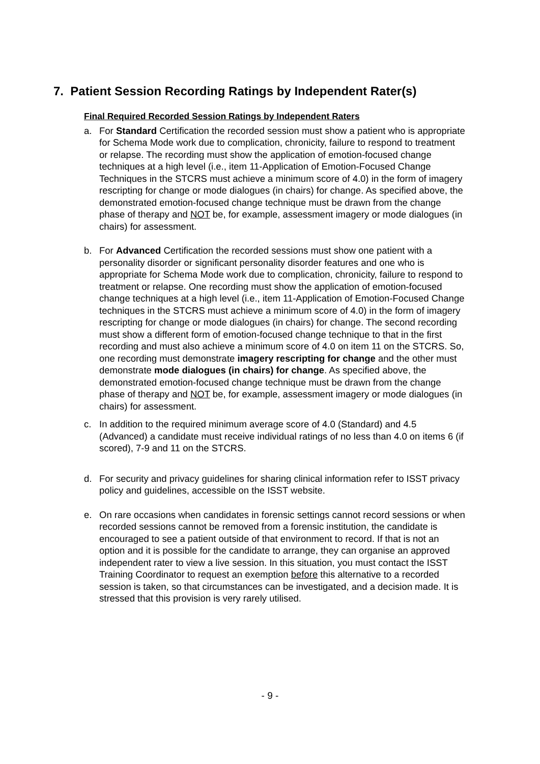7. Patient Session Recording Ratings by Independent Rater(s)
Final Required Recorded Session Ratings by Independent Raters
a. For Standard Certification the recorded session must show a patient who is appropriate for Schema Mode work due to complication, chronicity, failure to respond to treatment or relapse. The recording must show the application of emotion-focused change techniques at a high level (i.e., item 11-Application of Emotion-Focused Change Techniques in the STCRS must achieve a minimum score of 4.0) in the form of imagery rescripting for change or mode dialogues (in chairs) for change. As specified above, the demonstrated emotion-focused change technique must be drawn from the change phase of therapy and NOT be, for example, assessment imagery or mode dialogues (in chairs) for assessment.
b. For Advanced Certification the recorded sessions must show one patient with a personality disorder or significant personality disorder features and one who is appropriate for Schema Mode work due to complication, chronicity, failure to respond to treatment or relapse. One recording must show the application of emotion-focused change techniques at a high level (i.e., item 11-Application of Emotion-Focused Change techniques in the STCRS must achieve a minimum score of 4.0) in the form of imagery rescripting for change or mode dialogues (in chairs) for change. The second recording must show a different form of emotion-focused change technique to that in the first recording and must also achieve a minimum score of 4.0 on item 11 on the STCRS. So, one recording must demonstrate imagery rescripting for change and the other must demonstrate mode dialogues (in chairs) for change. As specified above, the demonstrated emotion-focused change technique must be drawn from the change phase of therapy and NOT be, for example, assessment imagery or mode dialogues (in chairs) for assessment.
c. In addition to the required minimum average score of 4.0 (Standard) and 4.5 (Advanced) a candidate must receive individual ratings of no less than 4.0 on items 6 (if scored), 7-9 and 11 on the STCRS.
d. For security and privacy guidelines for sharing clinical information refer to ISST privacy policy and guidelines, accessible on the ISST website.
e. On rare occasions when candidates in forensic settings cannot record sessions or when recorded sessions cannot be removed from a forensic institution, the candidate is encouraged to see a patient outside of that environment to record. If that is not an option and it is possible for the candidate to arrange, they can organise an approved independent rater to view a live session. In this situation, you must contact the ISST Training Coordinator to request an exemption before this alternative to a recorded session is taken, so that circumstances can be investigated, and a decision made. It is stressed that this provision is very rarely utilised.
- 9 -